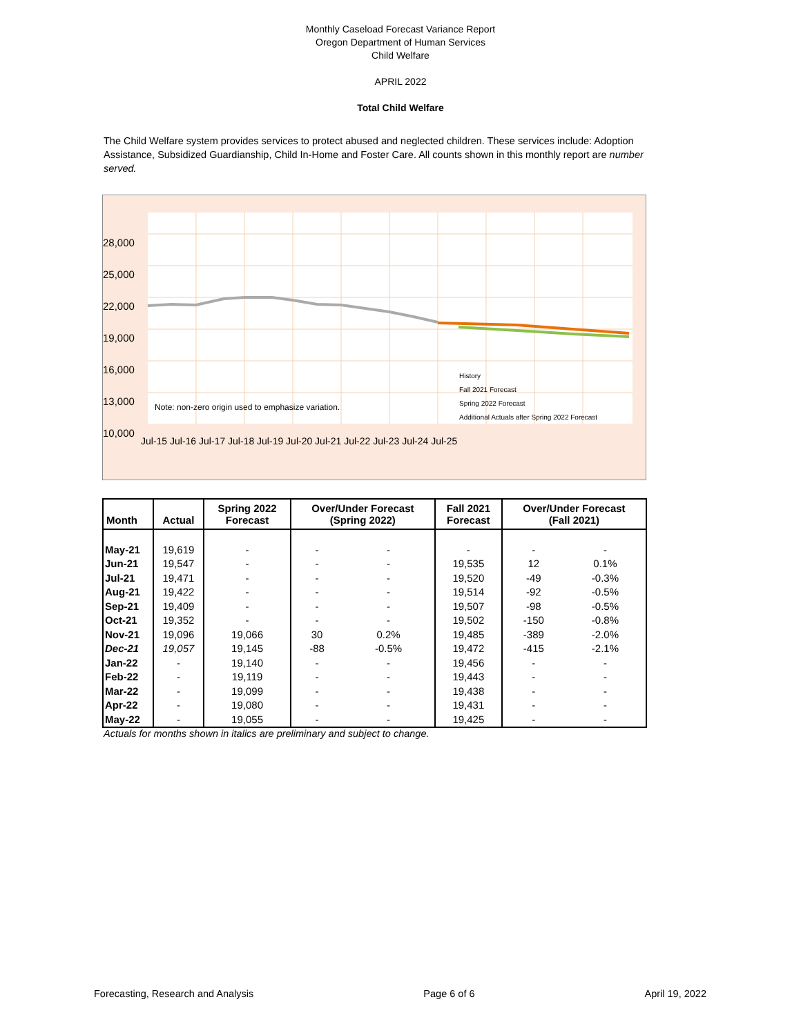Monthly Caseload Forecast Variance Report
Oregon Department of Human Services
Child Welfare
APRIL 2022
Total Child Welfare
The Child Welfare system provides services to protect abused and neglected children. These services include: Adoption Assistance, Subsidized Guardianship, Child In-Home and Foster Care. All counts shown in this monthly report are number served.
28,000
25,000
22,000
19,000
16,000
13,000
10,000
Note: non-zero origin used to emphasize variation.
History
Fall 2021 Forecast
Spring 2022 Forecast
Additional Actuals after Spring 2022 Forecast
Jul-15 Jul-16 Jul-17 Jul-18 Jul-19 Jul-20 Jul-21 Jul-22 Jul-23 Jul-24 Jul-25
| Month | Actual | Spring 2022 Forecast | Over/Under Forecast (Spring 2022) | | Fall 2021 Forecast | Over/Under Forecast (Fall 2021) | |
| --- | --- | --- | --- | --- | --- | --- | --- |
| May-21 | 19,619 | - | - | - | - | - | - |
| Jun-21 | 19,547 | - | - | - | 19,535 | 12 | 0.1% |
| Jul-21 | 19,471 | - | - | - | 19,520 | -49 | -0.3% |
| Aug-21 | 19,422 | - | - | - | 19,514 | -92 | -0.5% |
| Sep-21 | 19,409 | - | - | - | 19,507 | -98 | -0.5% |
| Oct-21 | 19,352 | - | - | - | 19,502 | -150 | -0.8% |
| Nov-21 | 19,096 | 19,066 | 30 | 0.2% | 19,485 | -389 | -2.0% |
| Dec-21 | 19,057 | 19,145 | -88 | -0.5% | 19,472 | -415 | -2.1% |
| Jan-22 | - | 19,140 | - | - | 19,456 | - | - |
| Feb-22 | - | 19,119 | - | - | 19,443 | - | - |
| Mar-22 | - | 19,099 | - | - | 19,438 | - | - |
| Apr-22 | - | 19,080 | - | - | 19,431 | - | - |
| May-22 | - | 19,055 | - | - | 19,425 | - | - |
Actuals for months shown in italics are preliminary and subject to change.
Forecasting, Research and Analysis Page 6 of 6 April 19, 2022